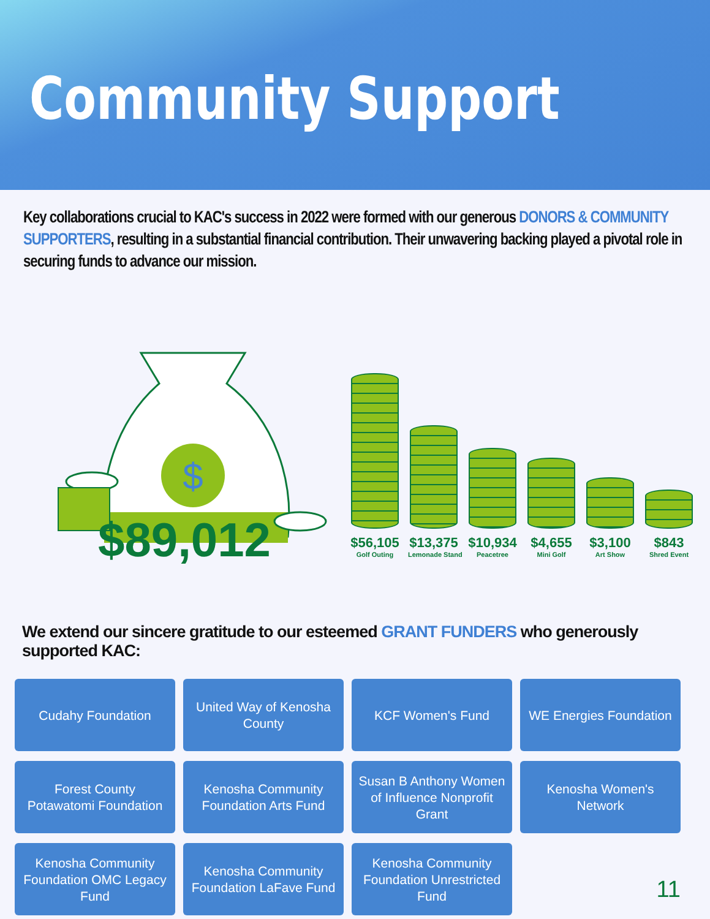Community Support
Key collaborations crucial to KAC's success in 2022 were formed with our generous DONORS & COMMUNITY SUPPORTERS, resulting in a substantial financial contribution. Their unwavering backing played a pivotal role in securing funds to advance our mission.
$
$89,012
$56,105
Golf Outing
$13,375
Lemonade Stand
$10,934
Peacetree
$4,655
Mini Golf
$3,100
Art Show
$843
Shred Event
We extend our sincere gratitude to our esteemed GRANT FUNDERS who generously supported KAC:
Cudahy Foundation
United Way of Kenosha County
KCF Women's Fund
WE Energies Foundation
Forest County Potawatomi Foundation
Kenosha Community Foundation Arts Fund
Susan B Anthony Women of Influence Nonprofit Grant
Kenosha Women's Network
Kenosha Community Foundation OMC Legacy Fund
Kenosha Community Foundation LaFave Fund
Kenosha Community Foundation Unrestricted Fund
11